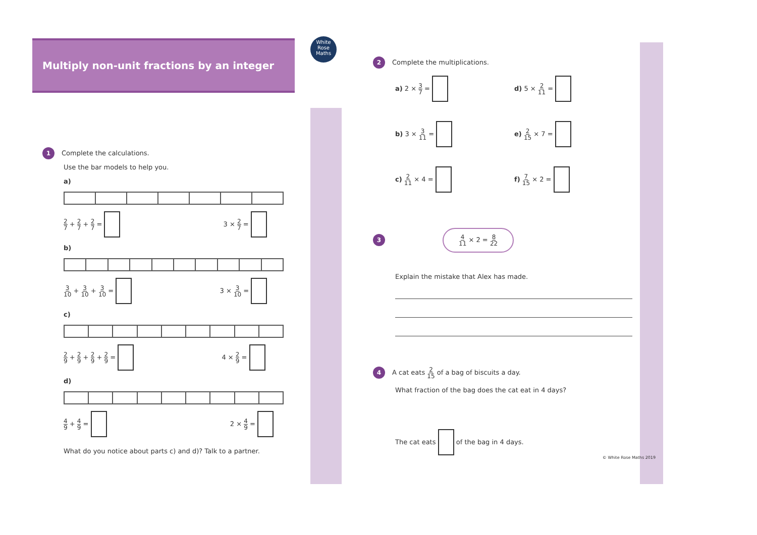White
Rose
Maths
Multiply non-unit fractions by an integer
1 Complete the calculations.
Use the bar models to help you.
a)
2 7 + 2 7 + 2 7 = 3 × 2 7 =
b)
3 10 + 3 10 + 3 10 = 3 × 3 10 =
c)
2 9 + 2 9 + 2 9 + 2 9 = 4 × 2 9 =
d)
4 9 + 4 9 = 2 × 4 9 =
What do you notice about parts c) and d)? Talk to a partner.
2 Complete the multiplications.
a) 2 × 3 7 =
d) 5 × 2 11 =
b) 3 × 3 11 =
e) 2 15 × 7 =
c) 2 11 × 4 =
f) 7 15 × 2 =
3 4 11 × 2 = 8 22
Explain the mistake that Alex has made.
4 A cat eats 2 15 of a bag of biscuits a day.
What fraction of the bag does the cat eat in 4 days?
The cat eats of the bag in 4 days.
© White Rose Maths 2019